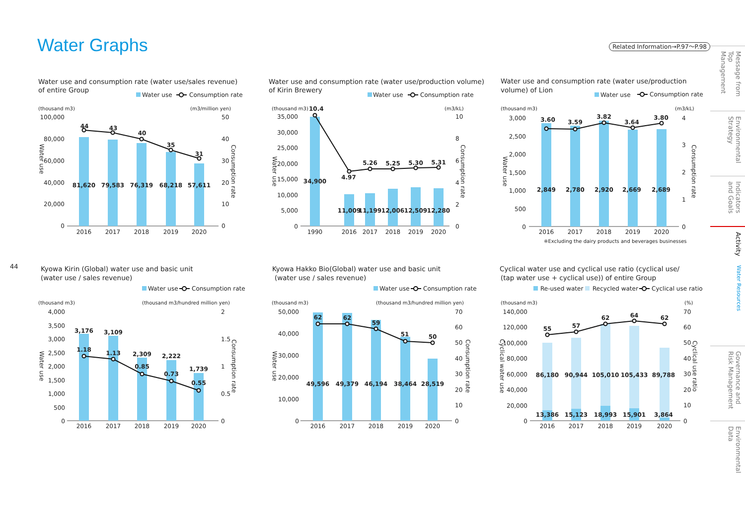Water Graphs
Related Information→P.97～P.98
Water use and consumption rate (water use/sales revenue)
of entire Group
Water use
Consumption rate
(thousand m3)
(m3/million yen)
100,000
80,000
60,000
40,000
20,000
0
50
40
30
20
10
0
Water use
Consumption rate
44
43
40
35
31
81,620
79,583
76,319
68,218
57,611
2016
2017
2018
2019
2020
Water use and consumption rate (water use/production volume)
of Kirin Brewery
Water use
Consumption rate
(thousand m3)
10.4
(m3/kL)
35,000
30,000
25,000
20,000
15,000
10,000
5,000
0
10
8
6
4
2
0
Water use
Consumption rate
4.97
5.26
5.25
5.30
5.31
34,900
11,009
11,199
12,006
12,509
12,280
1990
2016
2017
2018
2019
2020
Water use and consumption rate (water use/production
volume) of Lion
Water use
Consumption rate
(thousand m3)
(m3/kL)
3,000
2,500
2,000
1,500
1,000
500
0
4
3
2
1
0
Water use
Consumption rate
3.60
3.59
3.82
3.64
3.80
2,849
2,780
2,920
2,669
2,689
2016
2017
2018
2019
2020
※Excluding the dairy products and beverages businesses
44
Kyowa Kirin (Global) water use and basic unit
(water use / sales revenue)
Water use
Consumption rate
(thousand m3)
(thousand m3/hundred million yen)
4,000
3,500
3,000
2,500
2,000
1,500
1,000
500
0
2
1.5
1
0.5
0
Water use
Consumption rate
3,176
3,109
2,309
2,222
1,739
1.18
1.13
0.85
0.73
0.55
2016
2017
2018
2019
2020
Kyowa Hakko Bio(Global) water use and basic unit
(water use / sales revenue)
Water use
Consumption rate
(thousand m3)
(thousand m3/hundred million yen)
50,000
40,000
30,000
20,000
10,000
0
70
60
50
40
30
20
10
0
Water use
Consumption rate
62
62
59
51
50
49,596
49,379
46,194
38,464
28,519
2016
2017
2018
2019
2020
Cyclical water use and cyclical use ratio (cyclical use/
(tap water use + cyclical use)) of entire Group
Re-used water
Recycled water
Cyclical use ratio
(thousand m3)
(%)
140,000
120,000
100,000
80,000
60,000
40,000
20,000
0
70
60
50
40
30
20
10
0
Cyclical water use
Cyclical use ratio
55
57
62
64
62
86,180
90,944
105,010
105,433
89,788
13,386
15,123
18,993
15,901
3,864
2016
2017
2018
2019
2020
Message from Top Management
Environmental Strategy
Indicators and Goals
Activity
Water Resources
Governance and Risk Management
Environmental Data